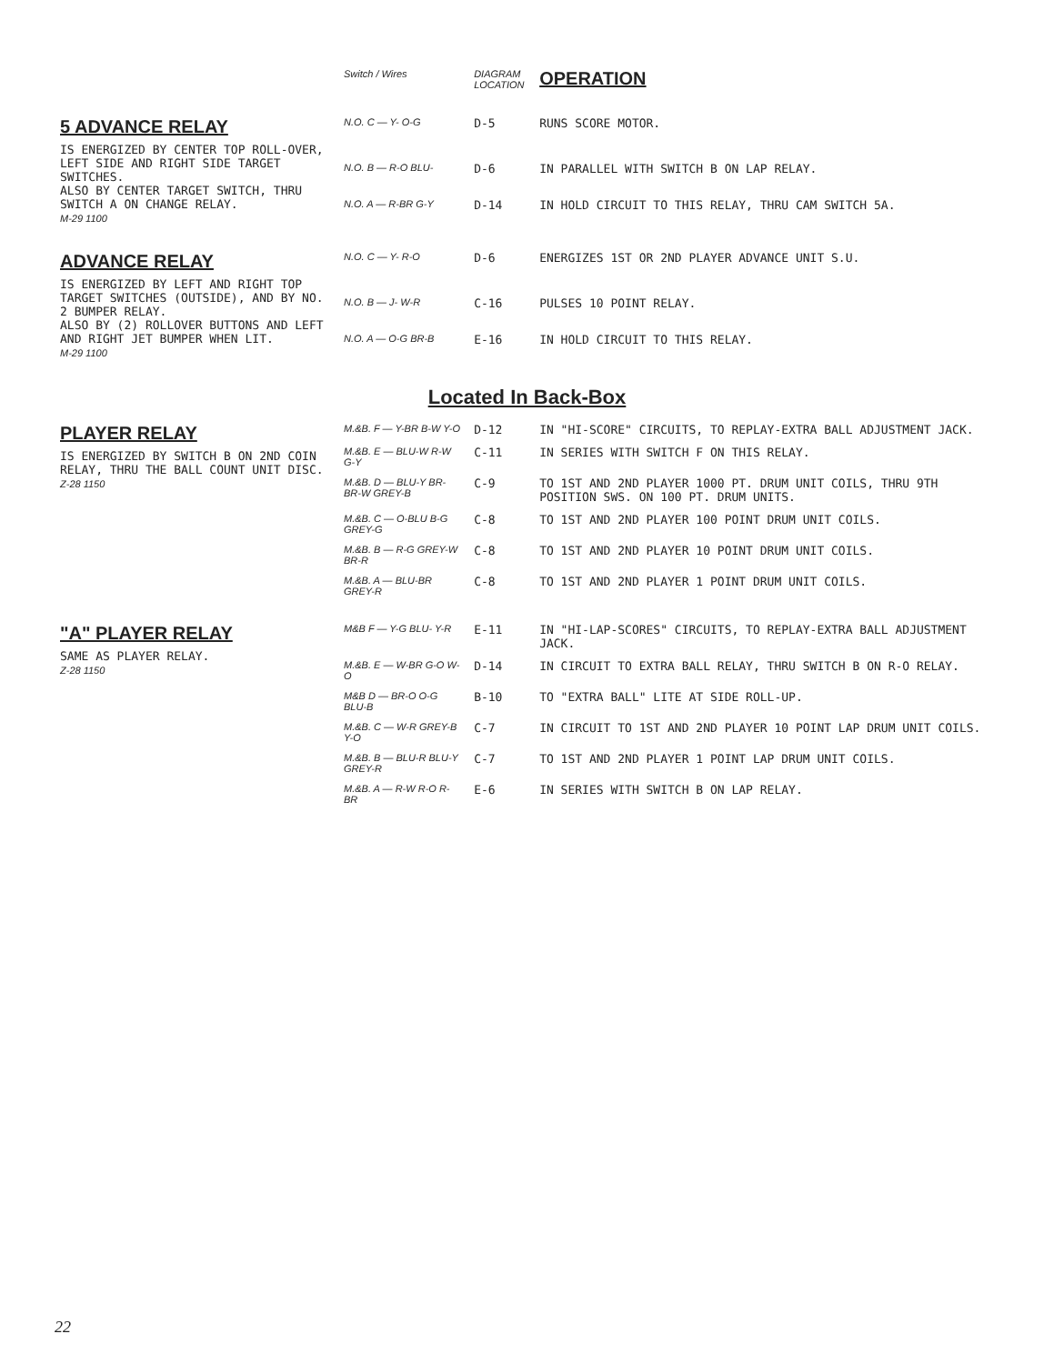| | Switch / Wires | DIAGRAM LOCATION | OPERATION |
| --- | --- | --- | --- |
| 5 ADVANCE RELAY IS ENERGIZED BY CENTER TOP ROLL-OVER, LEFT SIDE AND RIGHT SIDE TARGET SWITCHES. ALSO BY CENTER TARGET SWITCH, THRU SWITCH A ON CHANGE RELAY. M-29 1100 | N.O. C — Y- O-G | D-5 | RUNS SCORE MOTOR. |
| | N.O. B — R-O BLU- | D-6 | IN PARALLEL WITH SWITCH B ON LAP RELAY. |
| | N.O. A — R-BR G-Y | D-14 | IN HOLD CIRCUIT TO THIS RELAY, THRU CAM SWITCH 5A. |
| ADVANCE RELAY IS ENERGIZED BY LEFT AND RIGHT TOP TARGET SWITCHES (OUTSIDE), AND BY NO. 2 BUMPER RELAY. ALSO BY (2) ROLLOVER BUTTONS AND LEFT AND RIGHT JET BUMPER WHEN LIT. M-29 1100 | N.O. C — Y- R-O | D-6 | ENERGIZES 1ST OR 2ND PLAYER ADVANCE UNIT S.U. |
| | N.O. B — J- W-R | C-16 | PULSES 10 POINT RELAY. |
| | N.O. A — O-G BR-B | E-16 | IN HOLD CIRCUIT TO THIS RELAY. |
| Located In Back-Box | | | |
| PLAYER RELAY IS ENERGIZED BY SWITCH B ON 2ND COIN RELAY, THRU THE BALL COUNT UNIT DISC. Z-28 1150 | M.&B. F — Y-BR B-W Y-O | D-12 | IN "HI-SCORE" CIRCUITS, TO REPLAY-EXTRA BALL ADJUSTMENT JACK. |
| | M.&B. E — BLU-W R-W G-Y | C-11 | IN SERIES WITH SWITCH F ON THIS RELAY. |
| | M.&B. D — BLU-Y BR- BR-W GREY-B | C-9 | TO 1ST AND 2ND PLAYER 1000 PT. DRUM UNIT COILS, THRU 9TH POSITION SWS. ON 100 PT. DRUM UNITS. |
| | M.&B. C — O-BLU B-G GREY-G | C-8 | TO 1ST AND 2ND PLAYER 100 POINT DRUM UNIT COILS. |
| | M.&B. B — R-G GREY-W BR-R | C-8 | TO 1ST AND 2ND PLAYER 10 POINT DRUM UNIT COILS. |
| | M.&B. A — BLU-BR GREY-R | C-8 | TO 1ST AND 2ND PLAYER 1 POINT DRUM UNIT COILS. |
| "A" PLAYER RELAY SAME AS PLAYER RELAY. Z-28 1150 | M&B F — Y-G BLU- Y-R | E-11 | IN "HI-LAP-SCORES" CIRCUITS, TO REPLAY-EXTRA BALL ADJUSTMENT JACK. |
| | M.&B. E — W-BR G-O W-O | D-14 | IN CIRCUIT TO EXTRA BALL RELAY, THRU SWITCH B ON R-O RELAY. |
| | M&B D — BR-O O-G BLU-B | B-10 | TO "EXTRA BALL" LITE AT SIDE ROLL-UP. |
| | M.&B. C — W-R GREY-B Y-O | C-7 | IN CIRCUIT TO 1ST AND 2ND PLAYER 10 POINT LAP DRUM UNIT COILS. |
| | M.&B. B — BLU-R BLU-Y GREY-R | C-7 | TO 1ST AND 2ND PLAYER 1 POINT LAP DRUM UNIT COILS. |
| | M.&B. A — R-W R-O R-BR | E-6 | IN SERIES WITH SWITCH B ON LAP RELAY. |
22